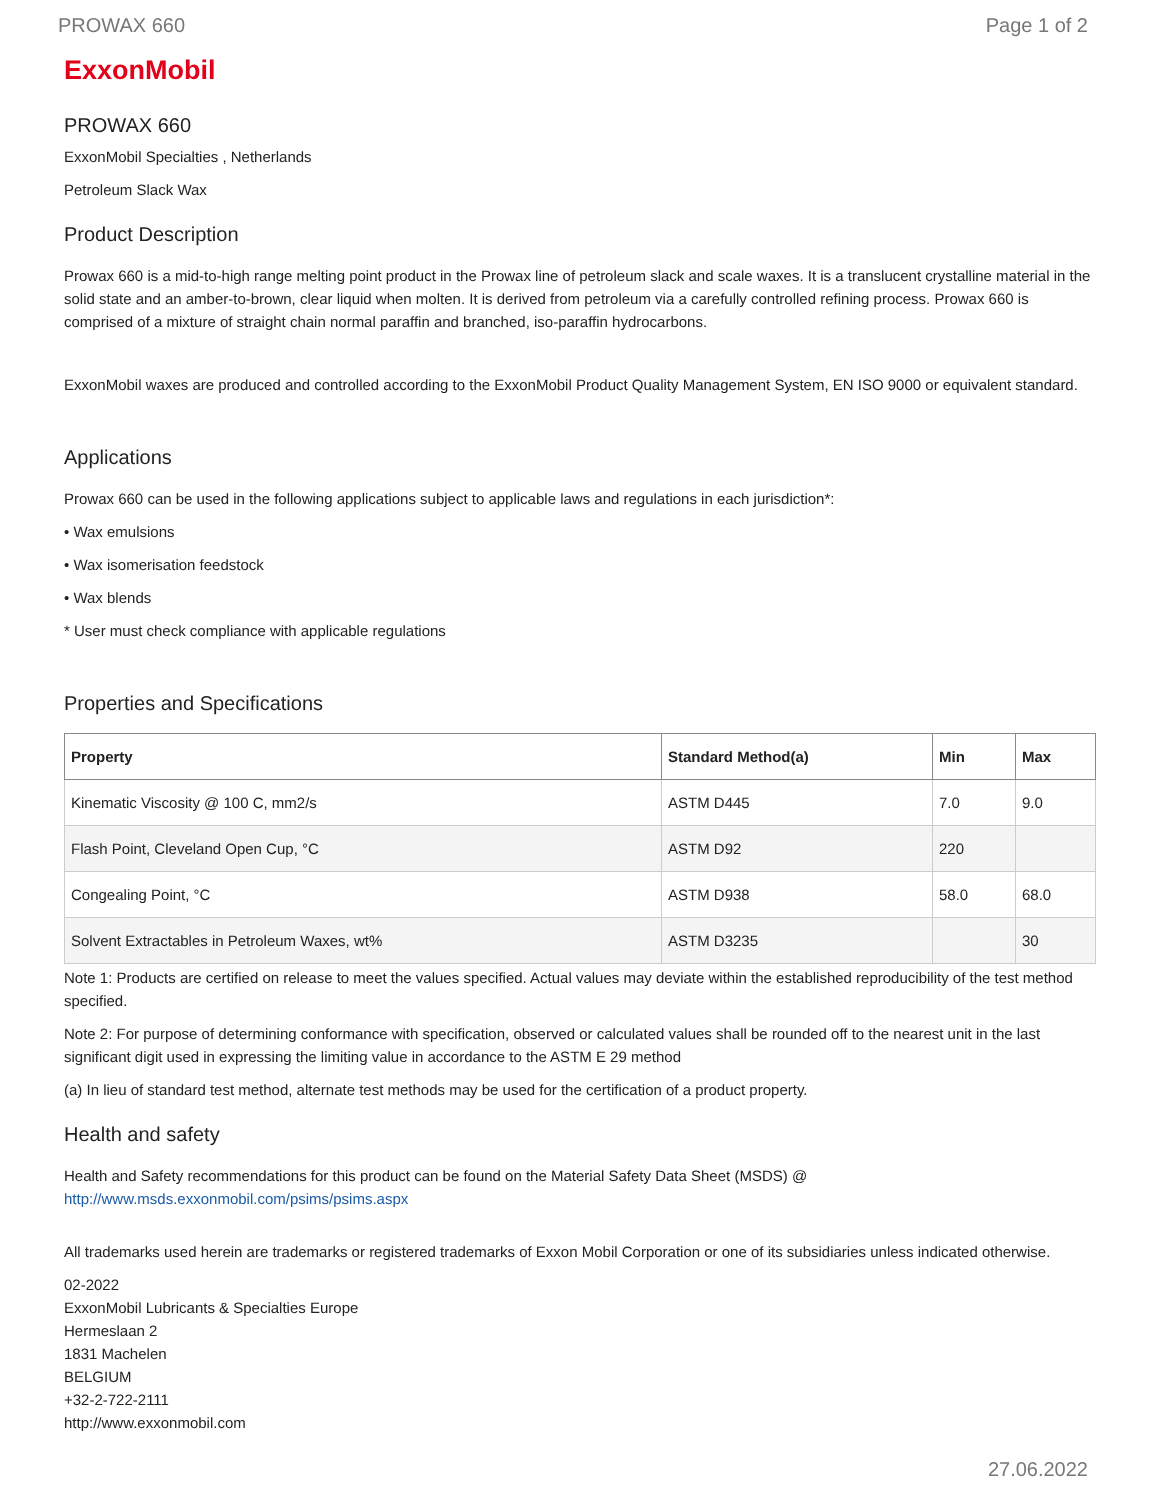PROWAX 660 Page 1 of 2
ExxonMobil
PROWAX 660
ExxonMobil Specialties , Netherlands
Petroleum Slack Wax
Product Description
Prowax 660 is a mid-to-high range melting point product in the Prowax line of petroleum slack and scale waxes. It is a translucent crystalline material in the solid state and an amber-to-brown, clear liquid when molten. It is derived from petroleum via a carefully controlled refining process. Prowax 660 is comprised of a mixture of straight chain normal paraffin and branched, iso-paraffin hydrocarbons.
ExxonMobil waxes are produced and controlled according to the ExxonMobil Product Quality Management System, EN ISO 9000 or equivalent standard.
Applications
Prowax 660 can be used in the following applications subject to applicable laws and regulations in each jurisdiction*:
• Wax emulsions
• Wax isomerisation feedstock
• Wax blends
* User must check compliance with applicable regulations
Properties and Specifications
| Property | Standard Method(a) | Min | Max |
| --- | --- | --- | --- |
| Kinematic Viscosity @ 100 C, mm2/s | ASTM D445 | 7.0 | 9.0 |
| Flash Point, Cleveland Open Cup, °C | ASTM D92 | 220 | |
| Congealing Point, °C | ASTM D938 | 58.0 | 68.0 |
| Solvent Extractables in Petroleum Waxes, wt% | ASTM D3235 | | 30 |
Note 1: Products are certified on release to meet the values specified. Actual values may deviate within the established reproducibility of the test method specified.
Note 2: For purpose of determining conformance with specification, observed or calculated values shall be rounded off to the nearest unit in the last significant digit used in expressing the limiting value in accordance to the ASTM E 29 method
(a) In lieu of standard test method, alternate test methods may be used for the certification of a product property.
Health and safety
Health and Safety recommendations for this product can be found on the Material Safety Data Sheet (MSDS) @ http://www.msds.exxonmobil.com/psims/psims.aspx
All trademarks used herein are trademarks or registered trademarks of Exxon Mobil Corporation or one of its subsidiaries unless indicated otherwise.
02-2022
ExxonMobil Lubricants & Specialties Europe
Hermeslaan 2
1831 Machelen
BELGIUM
+32-2-722-2111
http://www.exxonmobil.com
27.06.2022